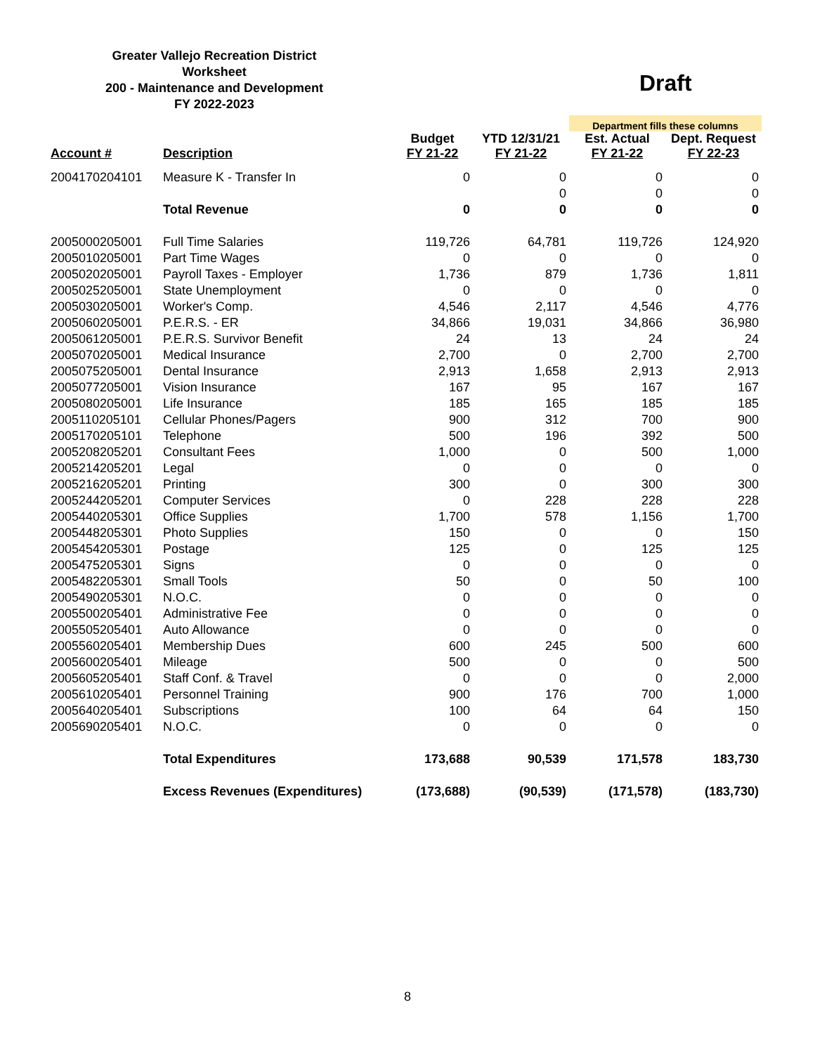Greater Vallejo Recreation District
Worksheet
200 - Maintenance and Development
FY 2022-2023
Draft
| | | | | Department fills these columns | |
| --- | --- | --- | --- | --- | --- |
| Account # | Description | Budget FY 21-22 | YTD 12/31/21 FY 21-22 | Est. Actual FY 21-22 | Dept. Request FY 22-23 |
| 2004170204101 | Measure K - Transfer In | 0 | 0 | 0 | 0 |
| | | | 0 | 0 | 0 |
| | Total Revenue | 0 | 0 | 0 | 0 |
| 2005000205001 | Full Time Salaries | 119,726 | 64,781 | 119,726 | 124,920 |
| 2005010205001 | Part Time Wages | 0 | 0 | 0 | 0 |
| 2005020205001 | Payroll Taxes - Employer | 1,736 | 879 | 1,736 | 1,811 |
| 2005025205001 | State Unemployment | 0 | 0 | 0 | 0 |
| 2005030205001 | Worker's Comp. | 4,546 | 2,117 | 4,546 | 4,776 |
| 2005060205001 | P.E.R.S. - ER | 34,866 | 19,031 | 34,866 | 36,980 |
| 2005061205001 | P.E.R.S. Survivor Benefit | 24 | 13 | 24 | 24 |
| 2005070205001 | Medical Insurance | 2,700 | 0 | 2,700 | 2,700 |
| 2005075205001 | Dental Insurance | 2,913 | 1,658 | 2,913 | 2,913 |
| 2005077205001 | Vision Insurance | 167 | 95 | 167 | 167 |
| 2005080205001 | Life Insurance | 185 | 165 | 185 | 185 |
| 2005110205101 | Cellular Phones/Pagers | 900 | 312 | 700 | 900 |
| 2005170205101 | Telephone | 500 | 196 | 392 | 500 |
| 2005208205201 | Consultant Fees | 1,000 | 0 | 500 | 1,000 |
| 2005214205201 | Legal | 0 | 0 | 0 | 0 |
| 2005216205201 | Printing | 300 | 0 | 300 | 300 |
| 2005244205201 | Computer Services | 0 | 228 | 228 | 228 |
| 2005440205301 | Office Supplies | 1,700 | 578 | 1,156 | 1,700 |
| 2005448205301 | Photo Supplies | 150 | 0 | 0 | 150 |
| 2005454205301 | Postage | 125 | 0 | 125 | 125 |
| 2005475205301 | Signs | 0 | 0 | 0 | 0 |
| 2005482205301 | Small Tools | 50 | 0 | 50 | 100 |
| 2005490205301 | N.O.C. | 0 | 0 | 0 | 0 |
| 2005500205401 | Administrative Fee | 0 | 0 | 0 | 0 |
| 2005505205401 | Auto Allowance | 0 | 0 | 0 | 0 |
| 2005560205401 | Membership Dues | 600 | 245 | 500 | 600 |
| 2005600205401 | Mileage | 500 | 0 | 0 | 500 |
| 2005605205401 | Staff Conf. & Travel | 0 | 0 | 0 | 2,000 |
| 2005610205401 | Personnel Training | 900 | 176 | 700 | 1,000 |
| 2005640205401 | Subscriptions | 100 | 64 | 64 | 150 |
| 2005690205401 | N.O.C. | 0 | 0 | 0 | 0 |
| | Total Expenditures | 173,688 | 90,539 | 171,578 | 183,730 |
| | Excess Revenues (Expenditures) | (173,688) | (90,539) | (171,578) | (183,730) |
8